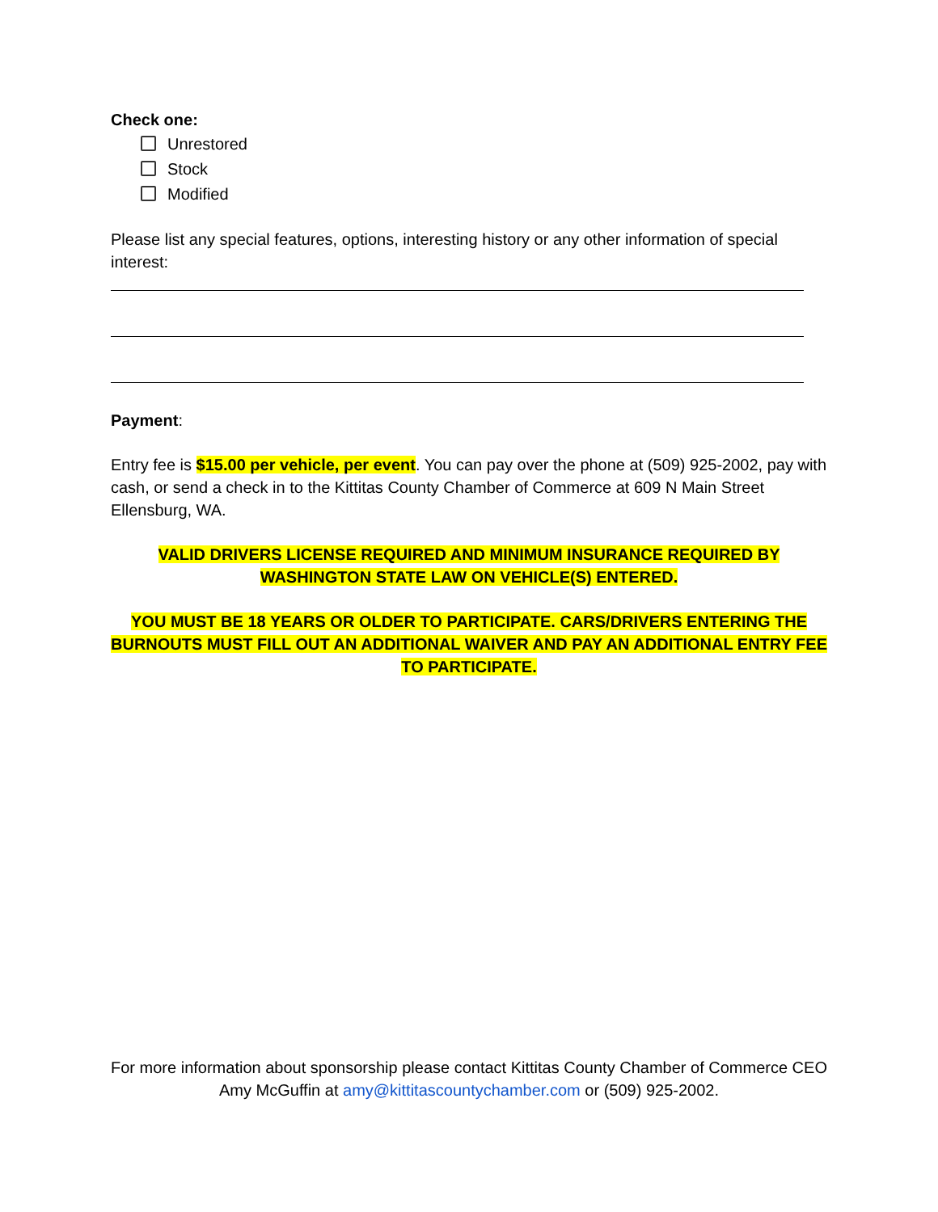Check one:
Unrestored
Stock
Modified
Please list any special features, options, interesting history or any other information of special interest:
Payment:
Entry fee is $15.00 per vehicle, per event. You can pay over the phone at (509) 925-2002, pay with cash, or send a check in to the Kittitas County Chamber of Commerce at 609 N Main Street Ellensburg, WA.
VALID DRIVERS LICENSE REQUIRED AND MINIMUM INSURANCE REQUIRED BY WASHINGTON STATE LAW ON VEHICLE(S) ENTERED.
YOU MUST BE 18 YEARS OR OLDER TO PARTICIPATE. CARS/DRIVERS ENTERING THE BURNOUTS MUST FILL OUT AN ADDITIONAL WAIVER AND PAY AN ADDITIONAL ENTRY FEE TO PARTICIPATE.
For more information about sponsorship please contact Kittitas County Chamber of Commerce CEO Amy McGuffin at amy@kittitascountychamber.com or (509) 925-2002.